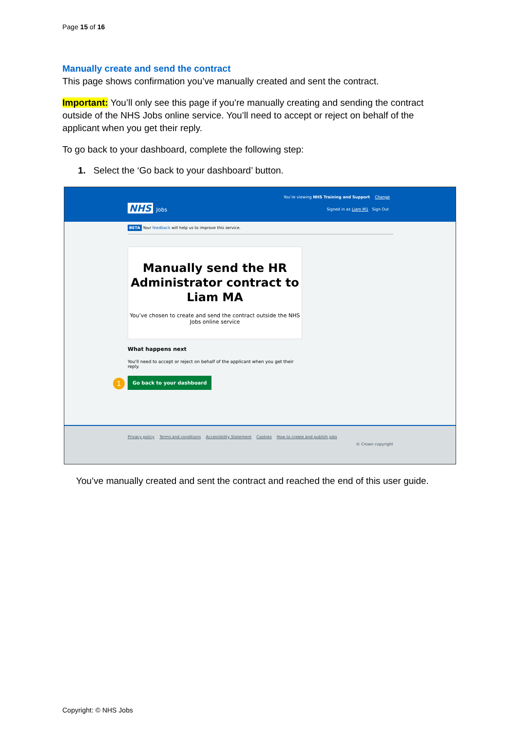Page 15 of 16
Manually create and send the contract
This page shows confirmation you’ve manually created and sent the contract.
Important: You’ll only see this page if you’re manually creating and sending the contract outside of the NHS Jobs online service. You’ll need to accept or reject on behalf of the applicant when you get their reply.
To go back to your dashboard, complete the following step:
1. Select the ‘Go back to your dashboard’ button.
You’re viewing NHS Training and Support Change
NHS Jobs
Signed in as Liam M1 Sign Out
BETA Your feedback will help us to improve this service.
Manually send the HR Administrator contract to Liam MA
You’ve chosen to create and send the contract outside the NHS Jobs online service
What happens next
You'll need to accept or reject on behalf of the applicant when you get their reply.
1 Go back to your dashboard
Privacy policy Terms and conditions Accessibility Statement Cookies How to create and publish jobs
© Crown copyright
You’ve manually created and sent the contract and reached the end of this user guide.
Copyright: © NHS Jobs